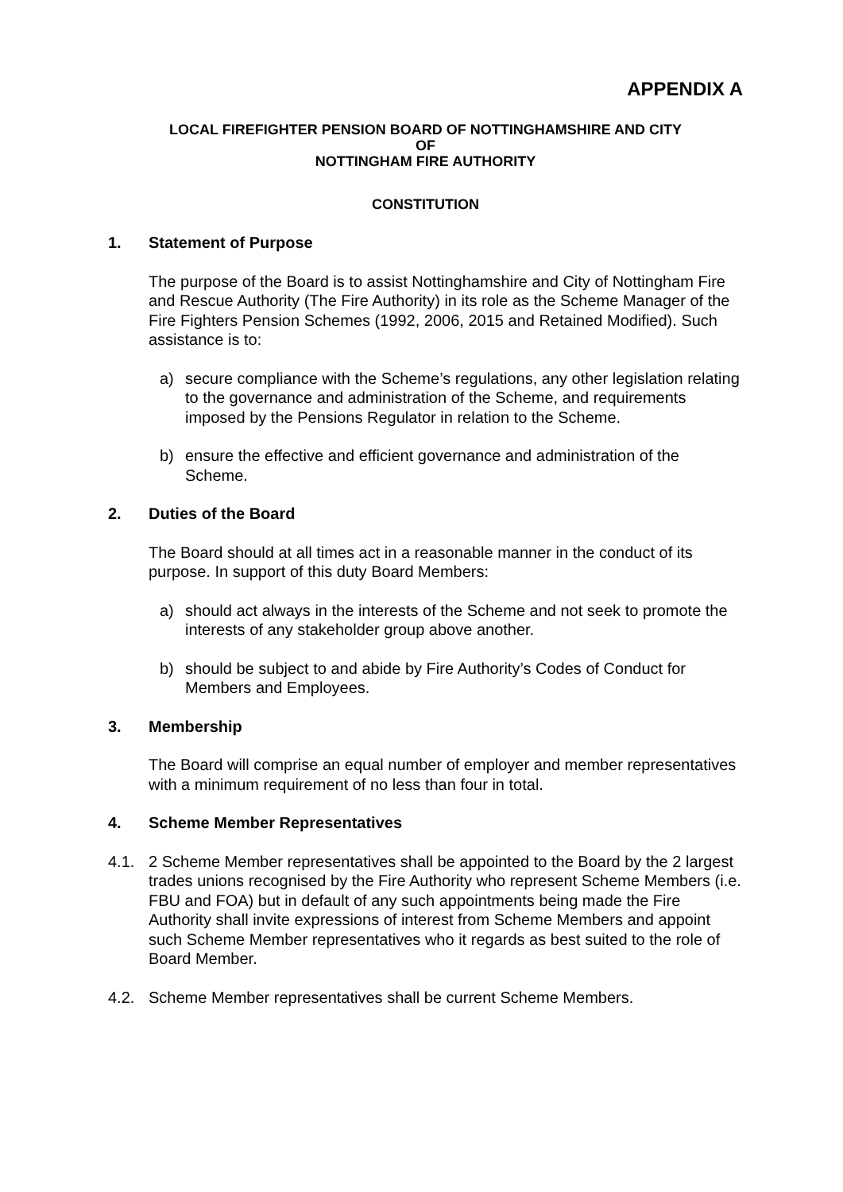APPENDIX A
LOCAL FIREFIGHTER PENSION BOARD OF NOTTINGHAMSHIRE AND CITY
OF
NOTTINGHAM FIRE AUTHORITY
CONSTITUTION
1. Statement of Purpose
The purpose of the Board is to assist Nottinghamshire and City of Nottingham Fire and Rescue Authority (The Fire Authority) in its role as the Scheme Manager of the Fire Fighters Pension Schemes (1992, 2006, 2015 and Retained Modified). Such assistance is to:
a) secure compliance with the Scheme’s regulations, any other legislation relating to the governance and administration of the Scheme, and requirements imposed by the Pensions Regulator in relation to the Scheme.
b) ensure the effective and efficient governance and administration of the Scheme.
2. Duties of the Board
The Board should at all times act in a reasonable manner in the conduct of its purpose. In support of this duty Board Members:
a) should act always in the interests of the Scheme and not seek to promote the interests of any stakeholder group above another.
b) should be subject to and abide by Fire Authority’s Codes of Conduct for Members and Employees.
3. Membership
The Board will comprise an equal number of employer and member representatives with a minimum requirement of no less than four in total.
4. Scheme Member Representatives
4.1. 2 Scheme Member representatives shall be appointed to the Board by the 2 largest trades unions recognised by the Fire Authority who represent Scheme Members (i.e. FBU and FOA) but in default of any such appointments being made the Fire Authority shall invite expressions of interest from Scheme Members and appoint such Scheme Member representatives who it regards as best suited to the role of Board Member.
4.2. Scheme Member representatives shall be current Scheme Members.